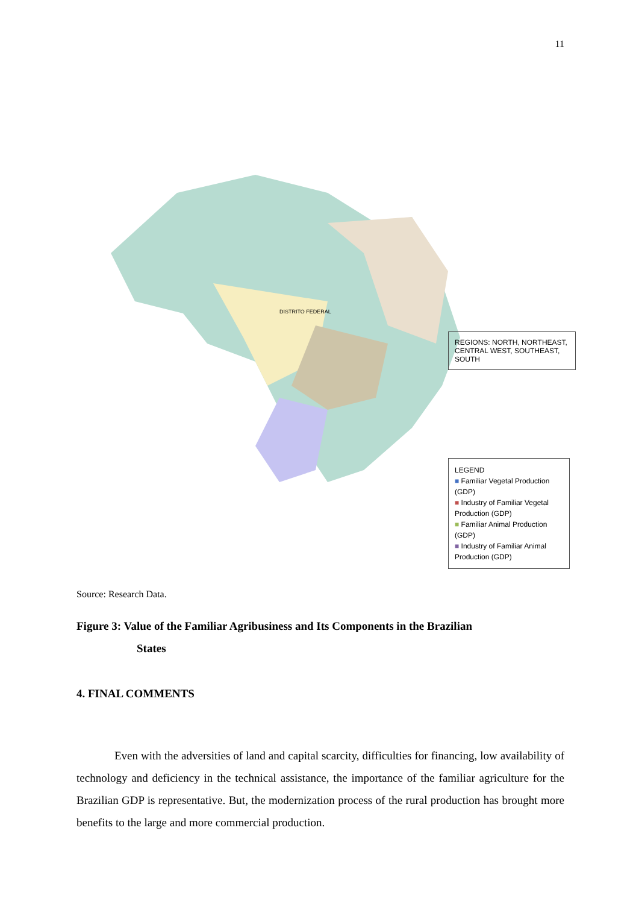11
DISTRITO FEDERAL
REGIONS: NORTH, NORTHEAST, CENTRAL WEST, SOUTHEAST, SOUTH
LEGEND
■ Familiar Vegetal Production (GDP)
■ Industry of Familiar Vegetal Production (GDP)
■ Familiar Animal Production (GDP)
■ Industry of Familiar Animal Production (GDP)
Source: Research Data.
Figure 3: Value of the Familiar Agribusiness and Its Components in the Brazilian
States
4. FINAL COMMENTS
Even with the adversities of land and capital scarcity, difficulties for financing, low availability of technology and deficiency in the technical assistance, the importance of the familiar agriculture for the Brazilian GDP is representative. But, the modernization process of the rural production has brought more benefits to the large and more commercial production.